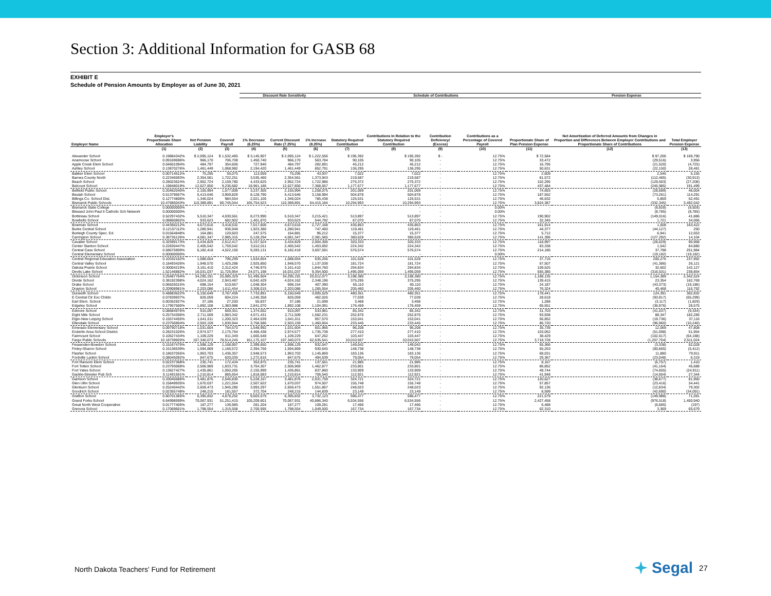Section 3: Additional Information for GASB 68
EXHIBIT E
Schedule of Pension Amounts by Employer as of June 30, 2021
| | | | | Discount Rate Sensitivity | | | | Schedule of Contributions | | | | Pension Expense | |
| --- | --- | --- | --- | --- | --- | --- | --- | --- | --- | --- | --- | --- | --- |
| Employer Name | Employer's Proportionate Share Allocation | Net Pension Liability | Covered Payroll | 1% Decrease (6.25%) | Current Discount Rate (7.25%) | 1% Increase (8.25%) | Statutory Required Contribution | Contributions In Relation to the Statutory Required Contribution | Contribution Deficiency/ (Excess) | Contributions as a Percentage of Covered Payroll | Proportionate Share of Plan Pension Expense | Net Amortization of Deferred Amounts from Changes in Proportion and Differences Between Employer Contributions and Proportionate Share of Contributions | Total Employer Pension Expense |
| | (1) | (2) | (3) | (4) | (5) | (6) | (7) | (8) | (9) | (10) | (11) | (12) | (13) |
| Alexander School | 0.19884342% | $ 2,095,124 | $ 1,532,485 | $ 3,145,907 | $ 2,095,124 | $ 1,222,556 | $ 195,392 | $ 195,392 | $ - | 12.75% | $ 72,584 | $ 97,206 | $ 169,790 |
| Anamoose School | 0.09169696% | 966,170 | 706,708 | 1,450,740 | 966,170 | 563,784 | 90,105 | 90,105 | - | 12.75% | 33,472 | (29,516) | 3,956 |
| Apple Creek Elem School | 0.04601094% | 484,797 | 354,606 | 727,940 | 484,797 | 282,891 | 45,212 | 45,212 | - | 12.75% | 16,795 | (21,520) | (4,725) |
| Ashley School | 0.13870276% | 1,461,449 | 1,068,982 | 2,194,420 | 1,461,449 | 852,791 | 136,295 | 136,295 | - | 12.75% | 50,631 | (22,150) | 28,481 |
| Bakker Elem School | 0.00714612% | 75,295 | 55,075 | 113,059 | 75,295 | 43,937 | 7,022 | 7,022 | - | 12.75% | 2,609 | 2,546 | 5,155 |
| Barnes County North | 0.22346593% | 2,354,561 | 1,722,251 | 3,535,460 | 2,354,561 | 1,373,943 | 219,587 | 219,587 | - | 12.75% | 81,572 | (112,485) | (30,913) |
| Beach School | 0.28023624% | 2,952,724 | 2,159,780 | 4,433,625 | 2,952,724 | 1,722,986 | 275,372 | 275,372 | - | 12.75% | 102,295 | (129,503) | (27,208) |
| Belcourt School | 1.19848019% | 12,627,850 | 9,236,682 | 18,961,186 | 12,627,850 | 7,368,657 | 1,177,677 | 1,177,677 | - | 12.75% | 437,484 | (245,985) | 191,499 |
| Belfield Public School | 0.20462040% | 2,155,994 | 1,577,009 | 3,237,305 | 2,155,994 | 1,258,075 | 201,069 | 201,069 | - | 12.75% | 74,693 | (28,689) | 46,004 |
| Beulah School | 0.51379667% | 5,413,646 | 3,959,829 | 8,128,790 | 5,413,646 | 3,158,994 | 504,878 | 504,878 | - | 12.75% | 187,552 | (73,261) | 114,291 |
| Billings Co. School Dist. | 0.12774806% | 1,346,024 | 984,554 | 2,021,105 | 1,346,024 | 785,438 | 125,531 | 125,531 | - | 12.75% | 46,632 | 5,859 | 52,491 |
| Bismarck Public Schools | 10.47685043% | 110,389,891 | 80,745,044 | 165,754,523 | 110,389,891 | 64,415,184 | 10,294,993 | 10,294,993 | - | 12.75% | 3,824,387 | (332,345) | 3,492,042 |
| Bismarck State College | 0.00000000% | - | - | - | - | - | - | - | - | 0.00% | - | (8,928) | (8,928) |
| Blessed John Paul II Catholic Sch Network | 0.00000000% | - | - | - | - | - | - | - | - | 0.00% | - | (8,785) | (8,785) |
| Bottineau School | 0.52297432% | 5,510,347 | 4,030,561 | 8,273,990 | 5,510,347 | 3,215,421 | 513,897 | 513,897 | - | 12.75% | 190,902 | (149,016) | 41,886 |
| Bowbells School | 0.08860802% | 933,623 | 682,902 | 1,401,870 | 933,623 | 544,792 | 87,070 | 87,070 | - | 12.75% | 32,345 | 1,721 | 34,066 |
| Bowman School | 0.44356212% | 4,673,616 | 3,418,532 | 7,017,606 | 4,673,616 | 2,727,168 | 435,863 | 435,863 | - | 12.75% | 161,914 | 1,508 | 163,422 |
| Burke Central School | 0.12157112% | 1,280,941 | 936,948 | 1,923,380 | 1,280,941 | 747,460 | 119,461 | 119,461 | - | 12.75% | 44,377 | (44,127) | 250 |
| Burleigh County Spec. Ed. | 0.01564848% | 164,881 | 120,603 | 247,575 | 164,881 | 96,212 | 15,377 | 15,377 | - | 12.75% | 5,712 | 6,941 | 12,653 |
| Carrington School | 0.38735126% | 4,081,347 | 2,985,315 | 6,128,294 | 4,081,347 | 2,381,565 | 380,628 | 380,628 | - | 12.75% | 141,396 | (127,292) | 14,104 |
| Cavalier School | 0.32599173% | 3,434,829 | 2,512,417 | 5,157,524 | 3,434,829 | 2,004,306 | 320,333 | 320,333 | - | 12.75% | 118,997 | (28,029) | 90,968 |
| Center Stanton School | 0.22830447% | 2,405,542 | 1,759,542 | 3,612,011 | 2,405,542 | 1,403,692 | 224,342 | 224,342 | - | 12.75% | 83,338 | 1,542 | 84,880 |
| Central Cass School | 0.58675909% | 6,182,418 | 4,522,150 | 9,283,131 | 6,182,418 | 3,607,591 | 576,574 | 576,574 | - | 12.75% | 214,186 | 37,798 | 251,984 |
| Central Elementary School | 0.00000000% | - | - | - | - | - | - | - | - | 0.00% | - | (19,182) | (19,182) |
| Central Regional Education Association | 0.10332162% | 1,088,654 | 796,299 | 1,634,654 | 1,088,654 | 635,256 | 101,528 | 101,528 | - | 12.75% | 37,716 | 200,276 | 237,992 |
| Central Valley School | 0.18493426% | 1,948,570 | 1,425,288 | 2,925,850 | 1,948,570 | 1,137,038 | 181,724 | 181,724 | - | 12.75% | 67,507 | (41,386) | 26,121 |
| Dakota Prairie School | 0.30004219% | 3,161,410 | 2,312,424 | 4,746,975 | 3,161,410 | 1,844,760 | 294,834 | 294,834 | - | 12.75% | 109,525 | 32,602 | 142,127 |
| Devils Lake School | 1.52146882% | 16,031,037 | 11,725,954 | 24,071,198 | 16,031,037 | 9,354,500 | 1,495,059 | 1,495,059 | - | 12.75% | 555,385 | (316,531) | 238,854 |
| Dickinson School | 3.25487764% | 34,295,191 | 25,085,329 | 51,495,504 | 34,295,191 | 20,012,077 | 3,198,380 | 3,198,380 | - | 12.75% | 1,188,135 | 1,154,389 | 2,342,524 |
| Divide School | 0.38192398% | 4,024,162 | 2,943,487 | 6,042,429 | 4,024,162 | 2,348,196 | 375,295 | 375,295 | - | 12.75% | 139,415 | 23,354 | 162,769 |
| Drake School | 0.06626015% | 698,154 | 510,667 | 1,048,304 | 698,154 | 407,390 | 65,110 | 65,110 | - | 12.75% | 24,187 | (43,373) | (19,186) |
| Drayton School | 0.20908981% | 2,203,086 | 1,611,454 | 3,308,015 | 2,203,086 | 1,285,554 | 205,460 | 205,460 | - | 12.75% | 76,324 | 40,468 | 116,792 |
| Dunseith School | 0.48883622% | 5,150,649 | 3,767,459 | 7,733,891 | 5,150,649 | 3,005,529 | 480,351 | 480,351 | - | 12.75% | 178,441 | 124,391 | 302,832 |
| E Central Ctr Exc Childn | 0.07839937% | 826,059 | 604,224 | 1,240,358 | 826,059 | 482,026 | 77,039 | 77,039 | - | 12.75% | 28,618 | (93,917) | (65,299) |
| Earl Elem. School | 0.00352927% | 37,186 | 27,200 | 55,837 | 37,186 | 21,699 | 3,468 | 3,468 | - | 12.75% | 1,288 | (3,117) | (1,829) |
| Edgeley School | 0.17957560% | 1,892,108 | 1,383,988 | 2,841,070 | 1,892,108 | 1,104,091 | 176,459 | 176,459 | - | 12.75% | 65,551 | (36,976) | 28,575 |
| Edmore School | 0.08684976% | 915,097 | 669,351 | 1,374,052 | 915,097 | 533,981 | 85,342 | 85,342 | - | 12.75% | 31,703 | (41,037) | (9,334) |
| Eight Mile School | 0.25734306% | 2,711,509 | 1,983,342 | 4,071,431 | 2,711,509 | 1,582,231 | 252,876 | 252,876 | - | 12.75% | 93,938 | 88,347 | 182,285 |
| Elgin-New Leipzig School | 0.15574455% | 1,641,011 | 1,200,323 | 2,464,039 | 1,641,011 | 957,570 | 153,041 | 153,041 | - | 12.75% | 56,852 | (19,736) | 37,116 |
| Ellendale School | 0.23756904% | 2,503,159 | 1,830,944 | 3,758,586 | 2,503,159 | 1,460,654 | 233,445 | 233,445 | - | 12.75% | 86,720 | (96,960) | (10,240) |
| Emerado Elementary School | 0.09790718% | 1,031,604 | 754,570 | 1,548,992 | 1,031,604 | 601,966 | 96,208 | 96,208 | - | 12.75% | 35,739 | 12,069 | 47,808 |
| Enderlin Area School District | 0.28231026% | 2,974,577 | 2,175,764 | 4,466,438 | 2,974,577 | 1,735,738 | 277,410 | 277,410 | - | 12.75% | 103,052 | (51,098) | 51,954 |
| Fairmount School | 0.10527434% | 1,109,229 | 811,349 | 1,665,548 | 1,109,229 | 647,262 | 103,447 | 103,447 | - | 12.75% | 38,429 | (102,617) | (64,188) |
| Fargo Public Schools | 10.18739920% | 107,340,073 | 78,514,245 | 161,175,107 | 107,340,073 | 62,635,541 | 10,010,567 | 10,010,567 | - | 12.75% | 3,718,728 | (1,207,704) | 2,511,024 |
| Fessenden-Bowdon School | 0.15167475% | 1,598,129 | 1,168,957 | 2,399,650 | 1,598,129 | 932,547 | 149,042 | 149,042 | - | 12.75% | 55,366 | (3,338) | 52,028 |
| Finley-Sharon School | 0.15136539% | 1,594,869 | 1,166,572 | 2,394,756 | 1,594,869 | 930,645 | 148,738 | 148,738 | - | 12.75% | 55,253 | (60,665) | (5,412) |
| Flasher School | 0.18637055% | 1,963,703 | 1,436,357 | 2,948,573 | 1,963,703 | 1,145,869 | 183,136 | 183,136 | - | 12.75% | 68,031 | 11,880 | 79,911 |
| Fordville Lankin School | 0.08045092% | 847,675 | 620,035 | 1,272,816 | 847,675 | 494,639 | 79,054 | 79,054 | - | 12.75% | 29,367 | (23,048) | 6,319 |
| Fort Ransom Elem School | 0.02237368% | 235,741 | 172,434 | 353,975 | 235,741 | 137,561 | 21,985 | 21,985 | - | 12.75% | 8,167 | (6,757) | 1,410 |
| Fort Totten School | 0.23793068% | 2,506,969 | 1,833,731 | 3,764,307 | 2,506,969 | 1,462,877 | 233,801 | 233,801 | - | 12.75% | 86,852 | (41,164) | 45,688 |
| Fort Yates School | 0.13627427% | 1,435,861 | 1,050,265 | 2,155,999 | 1,435,861 | 837,860 | 133,909 | 133,909 | - | 12.75% | 49,744 | (74,655) | (24,911) |
| Gackle-Streeter Pub Sch | 0.11491561% | 1,210,814 | 885,654 | 1,818,083 | 1,210,814 | 706,540 | 112,921 | 112,921 | - | 12.75% | 41,948 | (14,604) | 27,344 |
| Garrison School | 0.33045686% | 3,481,876 | 2,546,830 | 5,228,167 | 3,481,876 | 2,031,759 | 324,721 | 324,721 | - | 12.75% | 120,627 | (38,677) | 81,950 |
| Glen Ullin School | 0.15849935% | 1,670,037 | 1,221,554 | 2,507,622 | 1,670,037 | 974,507 | 155,748 | 155,748 | - | 12.75% | 57,857 | (23,416) | 34,441 |
| Glenburn School | 0.25240442% | 2,659,473 | 1,945,280 | 3,993,297 | 2,659,473 | 1,551,867 | 248,023 | 248,023 | - | 12.75% | 92,136 | (12,834) | 79,302 |
| Goodrich School | 0.02355748% | 248,215 | 181,557 | 372,704 | 248,215 | 144,839 | 23,149 | 23,149 | - | 12.75% | 8,599 | (42,690) | (34,091) |
| Grafton School | 0.60701365% | 6,395,832 | 4,678,252 | 9,603,579 | 6,395,832 | 3,732,123 | 596,477 | 596,477 | - | 12.75% | 221,579 | (149,988) | 71,591 |
| Grand Forks School | 6.64998599% | 70,067,931 | 51,251,415 | 105,209,601 | 70,067,931 | 40,886,340 | 6,534,556 | 6,534,556 | - | 12.75% | 2,427,458 | (976,518) | 1,450,940 |
| Great North West Cooperative | 0.01777405% | 187,277 | 136,985 | 281,204 | 187,277 | 109,281 | 17,466 | 17,466 | - | 12.75% | 6,488 | (6,685) | (197) |
| Grenora School | 0.17069661% | 1,798,554 | 1,315,558 | 2,700,595 | 1,798,554 | 1,049,500 | 167,734 | 167,734 | - | 12.75% | 62,310 | 3,369 | 65,679 |
North Dakota Teachers' Fund for Retirement
Segal 27